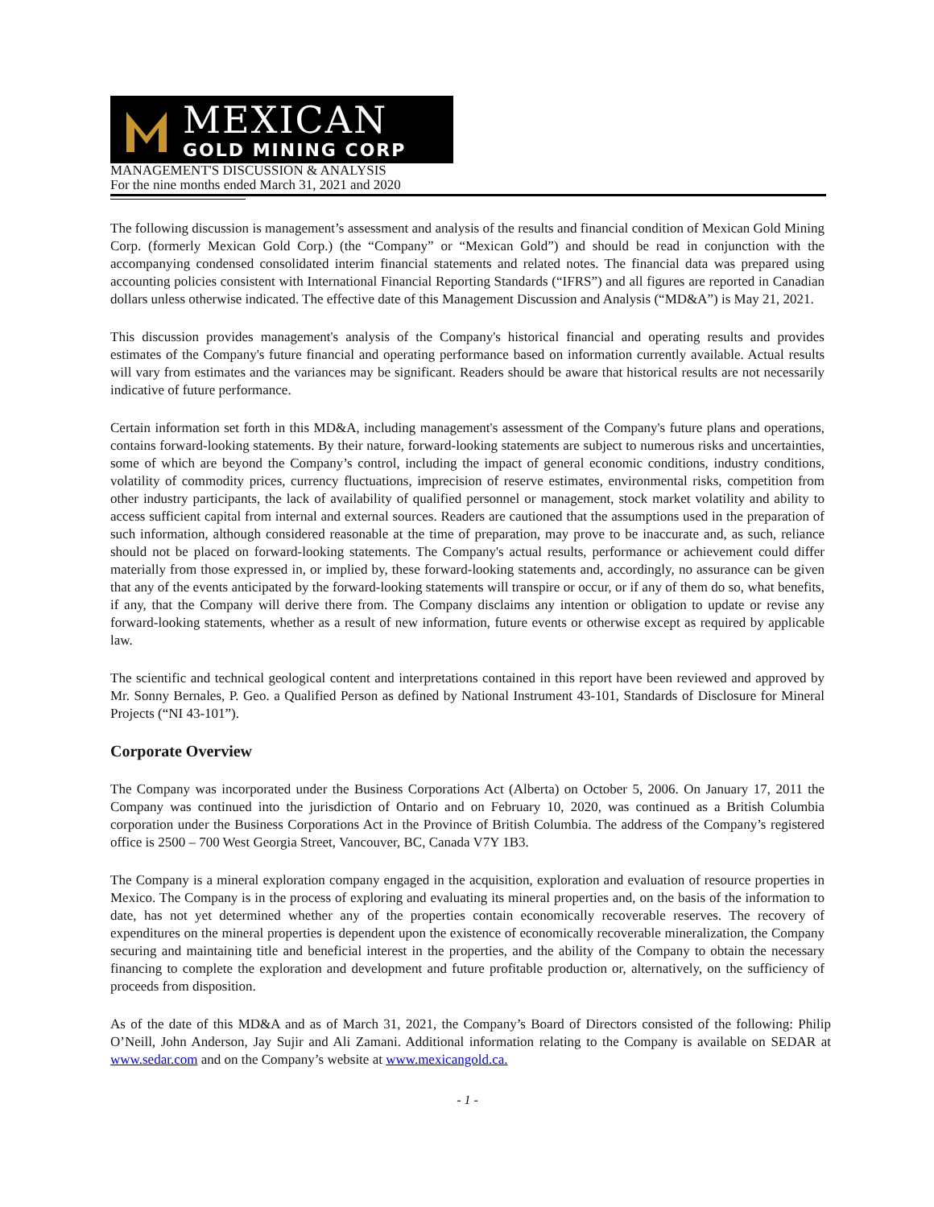MEXICAN
GOLD MINING CORP
MANAGEMENT'S DISCUSSION & ANALYSIS
For the nine months ended March 31, 2021 and 2020
The following discussion is management’s assessment and analysis of the results and financial condition of Mexican Gold Mining Corp. (formerly Mexican Gold Corp.) (the “Company” or “Mexican Gold”) and should be read in conjunction with the accompanying condensed consolidated interim financial statements and related notes. The financial data was prepared using accounting policies consistent with International Financial Reporting Standards (“IFRS”) and all figures are reported in Canadian dollars unless otherwise indicated. The effective date of this Management Discussion and Analysis (“MD&A”) is May 21, 2021.
This discussion provides management's analysis of the Company's historical financial and operating results and provides estimates of the Company's future financial and operating performance based on information currently available. Actual results will vary from estimates and the variances may be significant. Readers should be aware that historical results are not necessarily indicative of future performance.
Certain information set forth in this MD&A, including management's assessment of the Company's future plans and operations, contains forward-looking statements. By their nature, forward-looking statements are subject to numerous risks and uncertainties, some of which are beyond the Company’s control, including the impact of general economic conditions, industry conditions, volatility of commodity prices, currency fluctuations, imprecision of reserve estimates, environmental risks, competition from other industry participants, the lack of availability of qualified personnel or management, stock market volatility and ability to access sufficient capital from internal and external sources. Readers are cautioned that the assumptions used in the preparation of such information, although considered reasonable at the time of preparation, may prove to be inaccurate and, as such, reliance should not be placed on forward-looking statements. The Company's actual results, performance or achievement could differ materially from those expressed in, or implied by, these forward-looking statements and, accordingly, no assurance can be given that any of the events anticipated by the forward-looking statements will transpire or occur, or if any of them do so, what benefits, if any, that the Company will derive there from. The Company disclaims any intention or obligation to update or revise any forward-looking statements, whether as a result of new information, future events or otherwise except as required by applicable law.
The scientific and technical geological content and interpretations contained in this report have been reviewed and approved by Mr. Sonny Bernales, P. Geo. a Qualified Person as defined by National Instrument 43-101, Standards of Disclosure for Mineral Projects (“NI 43-101”).
Corporate Overview
The Company was incorporated under the Business Corporations Act (Alberta) on October 5, 2006. On January 17, 2011 the Company was continued into the jurisdiction of Ontario and on February 10, 2020, was continued as a British Columbia corporation under the Business Corporations Act in the Province of British Columbia. The address of the Company’s registered office is 2500 – 700 West Georgia Street, Vancouver, BC, Canada V7Y 1B3.
The Company is a mineral exploration company engaged in the acquisition, exploration and evaluation of resource properties in Mexico. The Company is in the process of exploring and evaluating its mineral properties and, on the basis of the information to date, has not yet determined whether any of the properties contain economically recoverable reserves. The recovery of expenditures on the mineral properties is dependent upon the existence of economically recoverable mineralization, the Company securing and maintaining title and beneficial interest in the properties, and the ability of the Company to obtain the necessary financing to complete the exploration and development and future profitable production or, alternatively, on the sufficiency of proceeds from disposition.
As of the date of this MD&A and as of March 31, 2021, the Company’s Board of Directors consisted of the following: Philip O’Neill, John Anderson, Jay Sujir and Ali Zamani. Additional information relating to the Company is available on SEDAR at www.sedar.com and on the Company’s website at www.mexicangold.ca.
- 1 -